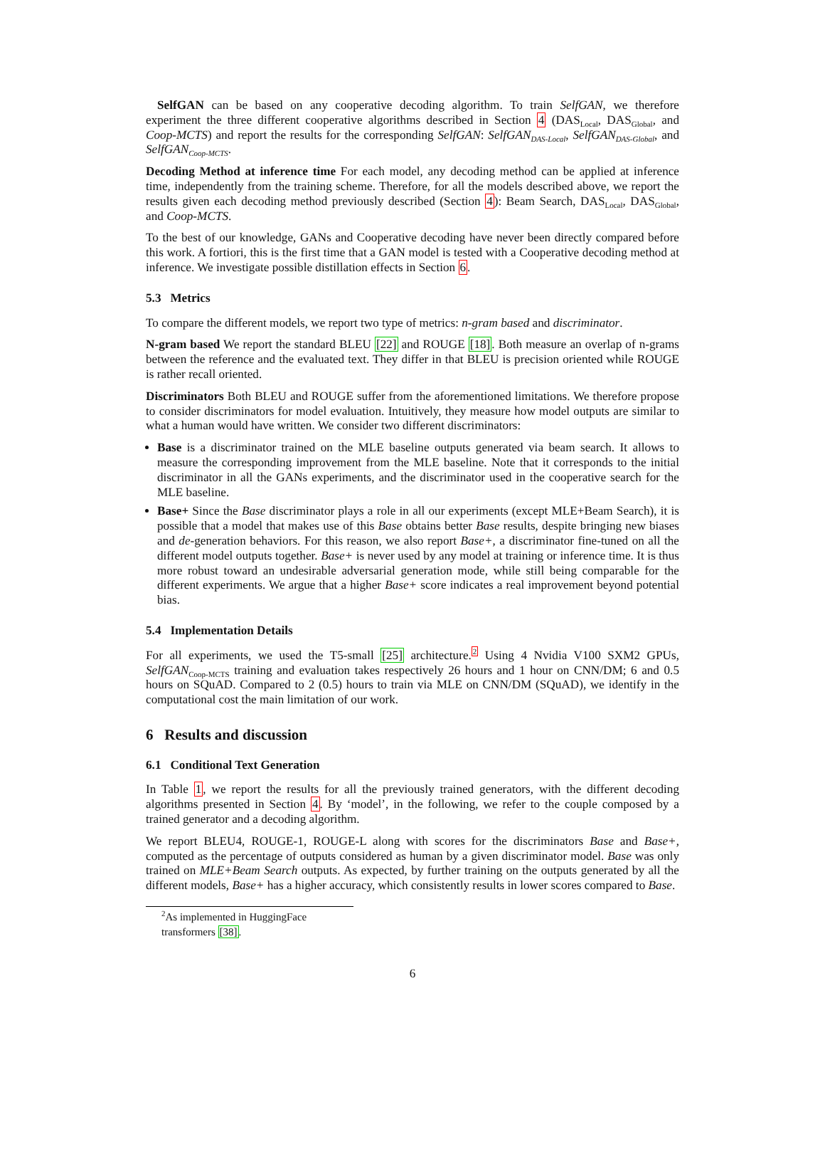SelfGAN can be based on any cooperative decoding algorithm. To train SelfGAN, we therefore experiment the three different cooperative algorithms described in Section 4 (DAS<sub>Local</sub>, DAS<sub>Global</sub>, and Coop-MCTS) and report the results for the corresponding SelfGAN: SelfGAN<sub>DAS-Local</sub>, SelfGAN<sub>DAS-Global</sub>, and SelfGAN<sub>Coop-MCTS</sub>.
Decoding Method at inference time For each model, any decoding method can be applied at inference time, independently from the training scheme. Therefore, for all the models described above, we report the results given each decoding method previously described (Section 4): Beam Search, DAS<sub>Local</sub>, DAS<sub>Global</sub>, and Coop-MCTS.
To the best of our knowledge, GANs and Cooperative decoding have never been directly compared before this work. A fortiori, this is the first time that a GAN model is tested with a Cooperative decoding method at inference. We investigate possible distillation effects in Section 6.
5.3 Metrics
To compare the different models, we report two type of metrics: n-gram based and discriminator.
N-gram based We report the standard BLEU [22] and ROUGE [18]. Both measure an overlap of n-grams between the reference and the evaluated text. They differ in that BLEU is precision oriented while ROUGE is rather recall oriented.
Discriminators Both BLEU and ROUGE suffer from the aforementioned limitations. We therefore propose to consider discriminators for model evaluation. Intuitively, they measure how model outputs are similar to what a human would have written. We consider two different discriminators:
Base is a discriminator trained on the MLE baseline outputs generated via beam search. It allows to measure the corresponding improvement from the MLE baseline. Note that it corresponds to the initial discriminator in all the GANs experiments, and the discriminator used in the cooperative search for the MLE baseline.
Base+ Since the Base discriminator plays a role in all our experiments (except MLE+Beam Search), it is possible that a model that makes use of this Base obtains better Base results, despite bringing new biases and de-generation behaviors. For this reason, we also report Base+, a discriminator fine-tuned on all the different model outputs together. Base+ is never used by any model at training or inference time. It is thus more robust toward an undesirable adversarial generation mode, while still being comparable for the different experiments. We argue that a higher Base+ score indicates a real improvement beyond potential bias.
5.4 Implementation Details
For all experiments, we used the T5-small [25] architecture.<sup>2</sup> Using 4 Nvidia V100 SXM2 GPUs, SelfGAN<sub>Coop-MCTS</sub> training and evaluation takes respectively 26 hours and 1 hour on CNN/DM; 6 and 0.5 hours on SQuAD. Compared to 2 (0.5) hours to train via MLE on CNN/DM (SQuAD), we identify in the computational cost the main limitation of our work.
6 Results and discussion
6.1 Conditional Text Generation
In Table 1, we report the results for all the previously trained generators, with the different decoding algorithms presented in Section 4. By ‘model’, in the following, we refer to the couple composed by a trained generator and a decoding algorithm.
We report BLEU4, ROUGE-1, ROUGE-L along with scores for the discriminators Base and Base+, computed as the percentage of outputs considered as human by a given discriminator model. Base was only trained on MLE+Beam Search outputs. As expected, by further training on the outputs generated by all the different models, Base+ has a higher accuracy, which consistently results in lower scores compared to Base.
<sup>2</sup> As implemented in HuggingFace transformers [38].
6